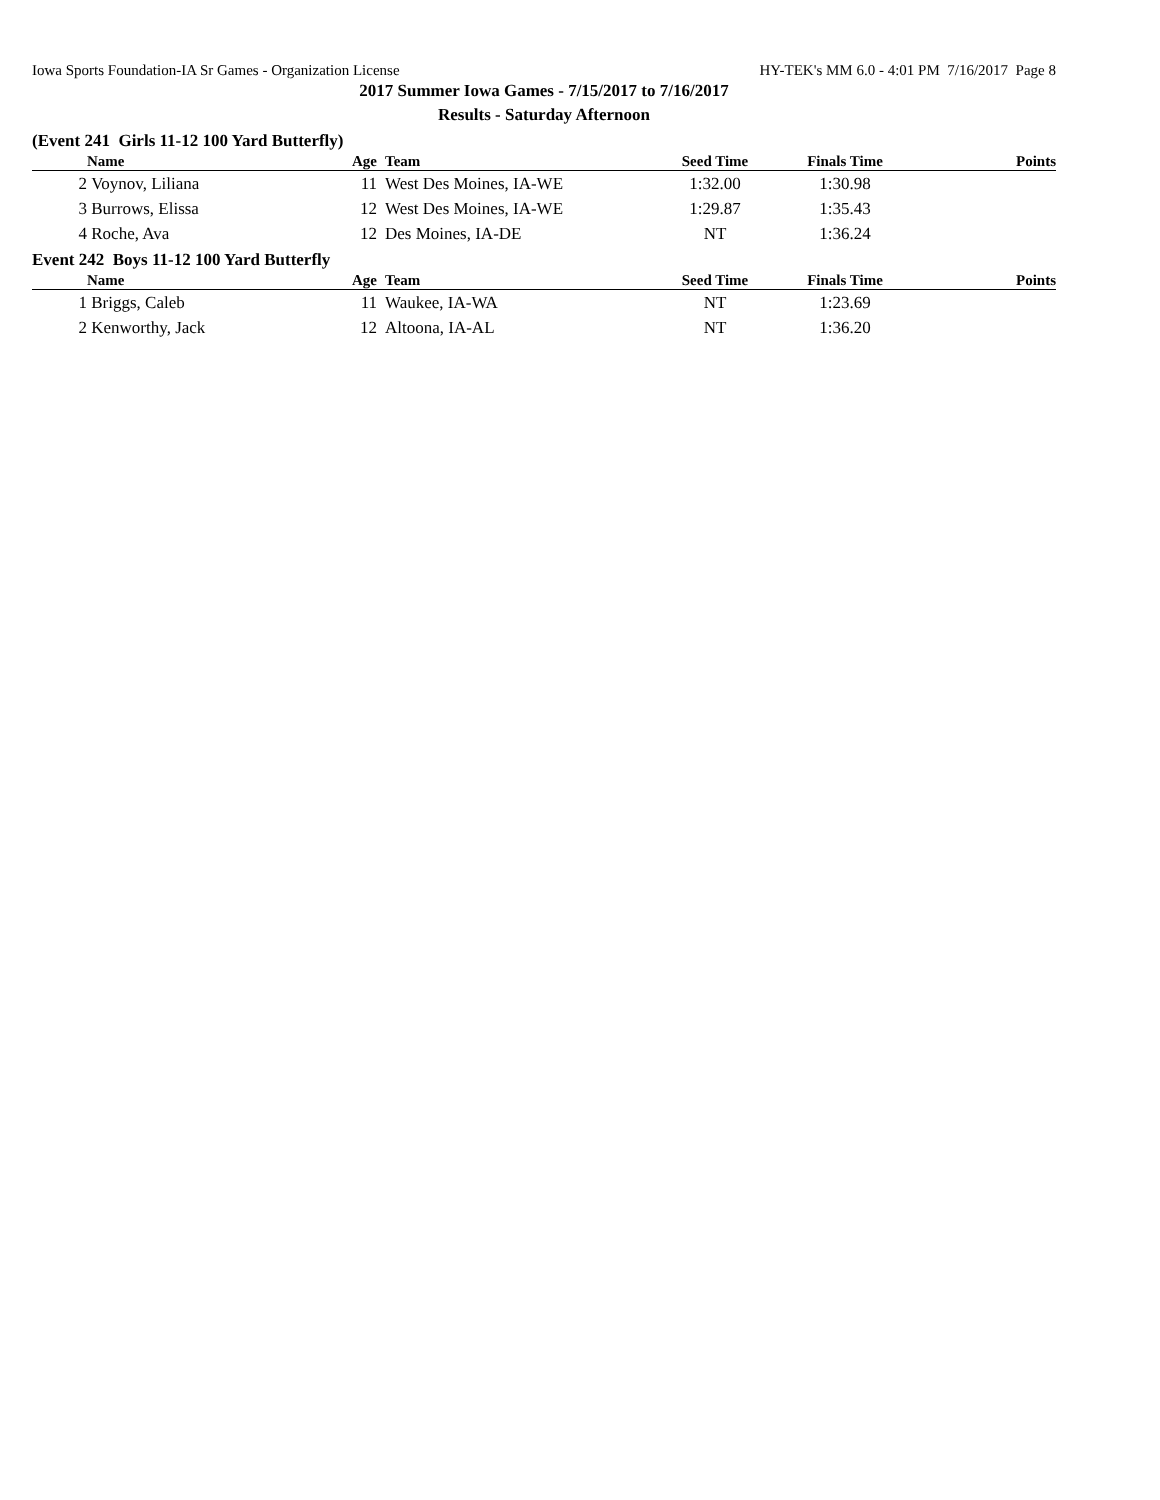Iowa Sports Foundation-IA Sr Games - Organization License HY-TEK's MM 6.0 - 4:01 PM 7/16/2017 Page 8
2017 Summer Iowa Games - 7/15/2017 to 7/16/2017
Results - Saturday Afternoon
(Event 241 Girls 11-12 100 Yard Butterfly)
| | Name | Age | Team | Seed Time | Finals Time | Points |
| --- | --- | --- | --- | --- | --- | --- |
| 2 | Voynov, Liliana | 11 | West Des Moines, IA-WE | 1:32.00 | 1:30.98 | |
| 3 | Burrows, Elissa | 12 | West Des Moines, IA-WE | 1:29.87 | 1:35.43 | |
| 4 | Roche, Ava | 12 | Des Moines, IA-DE | NT | 1:36.24 | |
Event 242 Boys 11-12 100 Yard Butterfly
| | Name | Age | Team | Seed Time | Finals Time | Points |
| --- | --- | --- | --- | --- | --- | --- |
| 1 | Briggs, Caleb | 11 | Waukee, IA-WA | NT | 1:23.69 | |
| 2 | Kenworthy, Jack | 12 | Altoona, IA-AL | NT | 1:36.20 | |